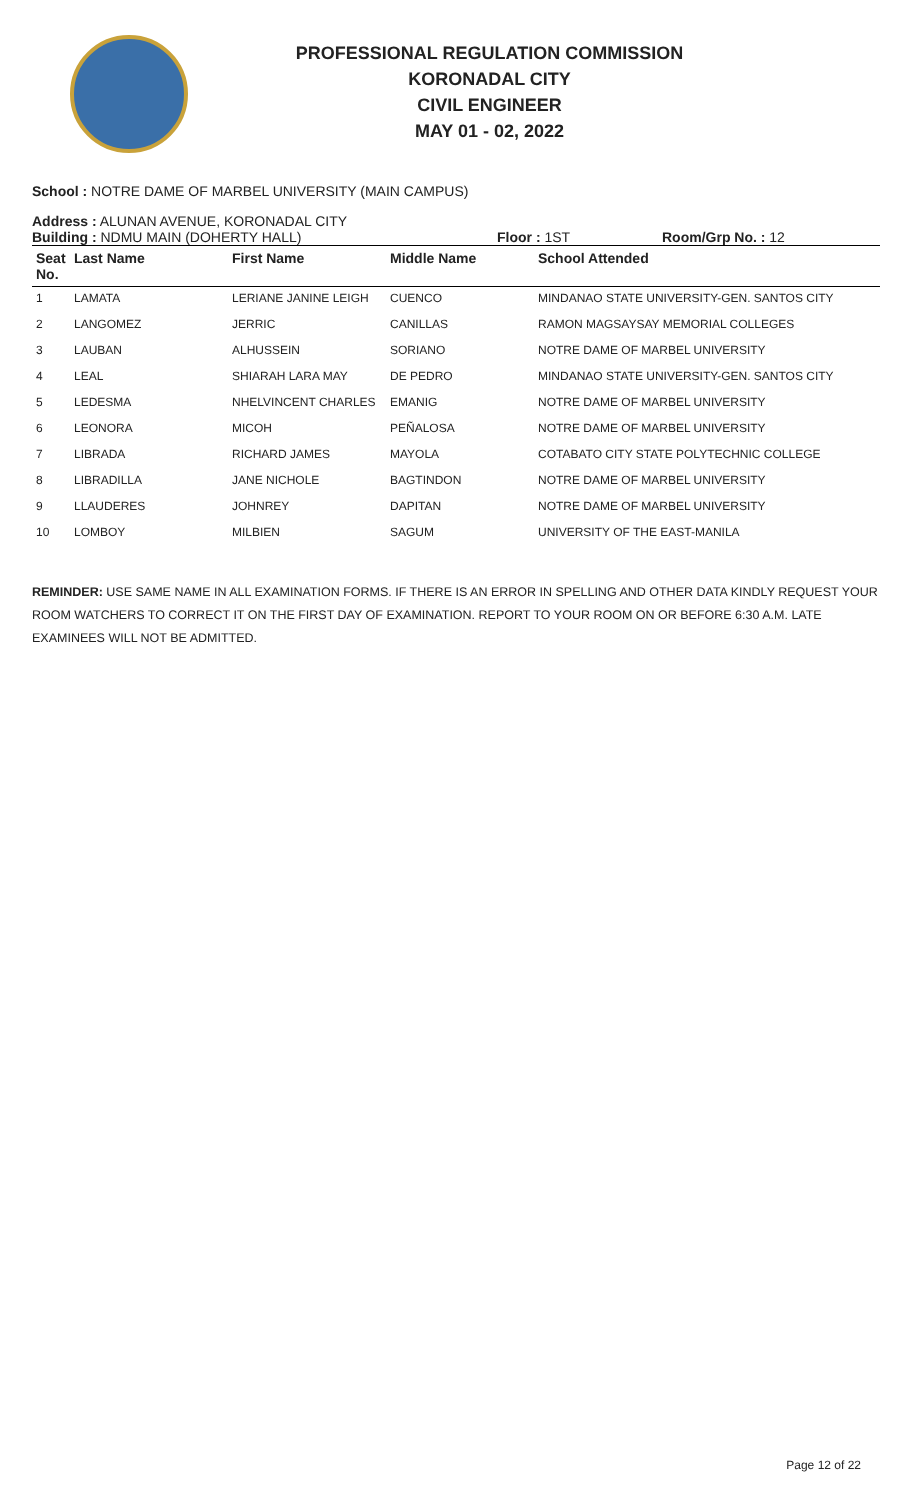PROFESSIONAL REGULATION COMMISSION
KORONADAL CITY
CIVIL ENGINEER
MAY 01 - 02, 2022
School : NOTRE DAME OF MARBEL UNIVERSITY (MAIN CAMPUS)
Address : ALUNAN AVENUE, KORONADAL CITY
Building : NDMU MAIN (DOHERTY HALL) Floor : 1ST Room/Grp No. : 12
| Seat No. | Last Name | First Name | Middle Name | School Attended |
| --- | --- | --- | --- | --- |
| 1 | LAMATA | LERIANE JANINE LEIGH | CUENCO | MINDANAO STATE UNIVERSITY-GEN. SANTOS CITY |
| 2 | LANGOMEZ | JERRIC | CANILLAS | RAMON MAGSAYSAY MEMORIAL COLLEGES |
| 3 | LAUBAN | ALHUSSEIN | SORIANO | NOTRE DAME OF MARBEL UNIVERSITY |
| 4 | LEAL | SHIARAH LARA MAY | DE PEDRO | MINDANAO STATE UNIVERSITY-GEN. SANTOS CITY |
| 5 | LEDESMA | NHELVINCENT CHARLES | EMANIG | NOTRE DAME OF MARBEL UNIVERSITY |
| 6 | LEONORA | MICOH | PEÑALOSA | NOTRE DAME OF MARBEL UNIVERSITY |
| 7 | LIBRADA | RICHARD JAMES | MAYOLA | COTABATO CITY STATE POLYTECHNIC COLLEGE |
| 8 | LIBRADILLA | JANE NICHOLE | BAGTINDON | NOTRE DAME OF MARBEL UNIVERSITY |
| 9 | LLAUDERES | JOHNREY | DAPITAN | NOTRE DAME OF MARBEL UNIVERSITY |
| 10 | LOMBOY | MILBIEN | SAGUM | UNIVERSITY OF THE EAST-MANILA |
REMINDER: USE SAME NAME IN ALL EXAMINATION FORMS. IF THERE IS AN ERROR IN SPELLING AND OTHER DATA KINDLY REQUEST YOUR ROOM WATCHERS TO CORRECT IT ON THE FIRST DAY OF EXAMINATION. REPORT TO YOUR ROOM ON OR BEFORE 6:30 A.M. LATE EXAMINEES WILL NOT BE ADMITTED.
Page 12 of 22